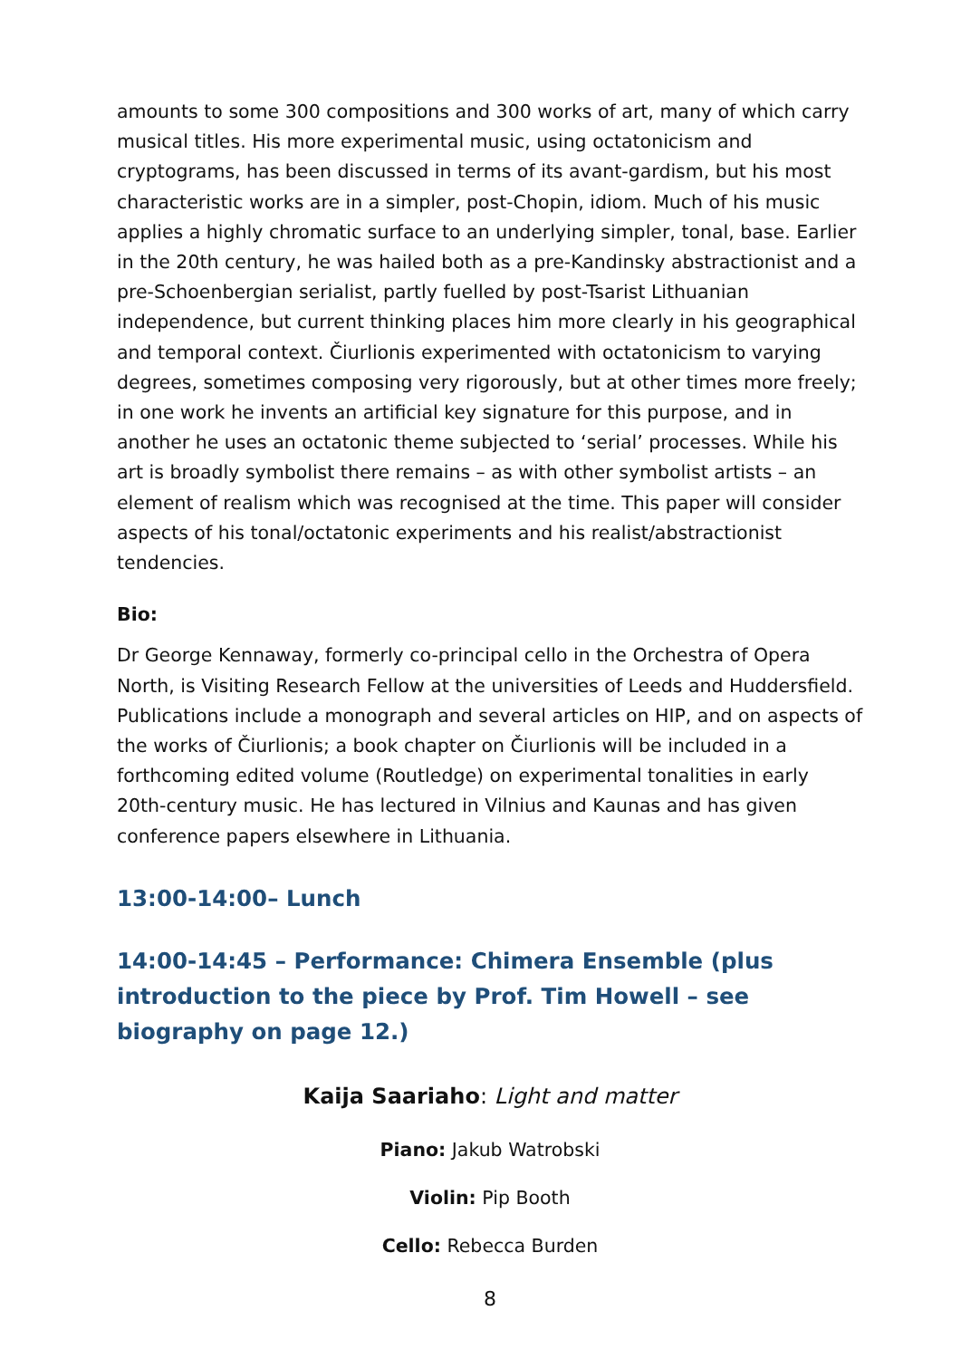amounts to some 300 compositions and 300 works of art, many of which carry musical titles. His more experimental music, using octatonicism and cryptograms, has been discussed in terms of its avant-gardism, but his most characteristic works are in a simpler, post-Chopin, idiom. Much of his music applies a highly chromatic surface to an underlying simpler, tonal, base. Earlier in the 20th century, he was hailed both as a pre-Kandinsky abstractionist and a pre-Schoenbergian serialist, partly fuelled by post-Tsarist Lithuanian independence, but current thinking places him more clearly in his geographical and temporal context. Čiurlionis experimented with octatonicism to varying degrees, sometimes composing very rigorously, but at other times more freely; in one work he invents an artificial key signature for this purpose, and in another he uses an octatonic theme subjected to ‘serial’ processes. While his art is broadly symbolist there remains – as with other symbolist artists – an element of realism which was recognised at the time. This paper will consider aspects of his tonal/octatonic experiments and his realist/abstractionist tendencies.
Bio:
Dr George Kennaway, formerly co-principal cello in the Orchestra of Opera North, is Visiting Research Fellow at the universities of Leeds and Huddersfield. Publications include a monograph and several articles on HIP, and on aspects of the works of Čiurlionis; a book chapter on Čiurlionis will be included in a forthcoming edited volume (Routledge) on experimental tonalities in early 20th-century music. He has lectured in Vilnius and Kaunas and has given conference papers elsewhere in Lithuania.
13:00-14:00– Lunch
14:00-14:45 – Performance: Chimera Ensemble (plus introduction to the piece by Prof. Tim Howell – see biography on page 12.)
Kaija Saariaho: Light and matter
Piano: Jakub Watrobski
Violin: Pip Booth
Cello: Rebecca Burden
8